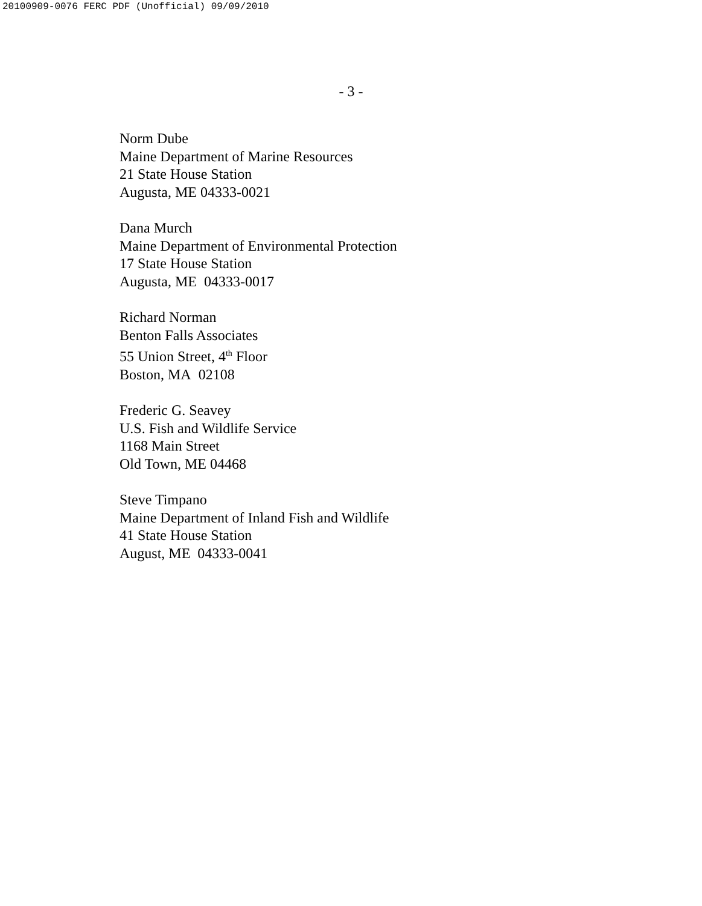20100909-0076 FERC PDF (Unofficial) 09/09/2010
- 3 -
Norm Dube
Maine Department of Marine Resources
21 State House Station
Augusta, ME 04333-0021
Dana Murch
Maine Department of Environmental Protection
17 State House Station
Augusta, ME 04333-0017
Richard Norman
Benton Falls Associates
55 Union Street, 4<sup>th</sup> Floor
Boston, MA 02108
Frederic G. Seavey
U.S. Fish and Wildlife Service
1168 Main Street
Old Town, ME 04468
Steve Timpano
Maine Department of Inland Fish and Wildlife
41 State House Station
August, ME 04333-0041